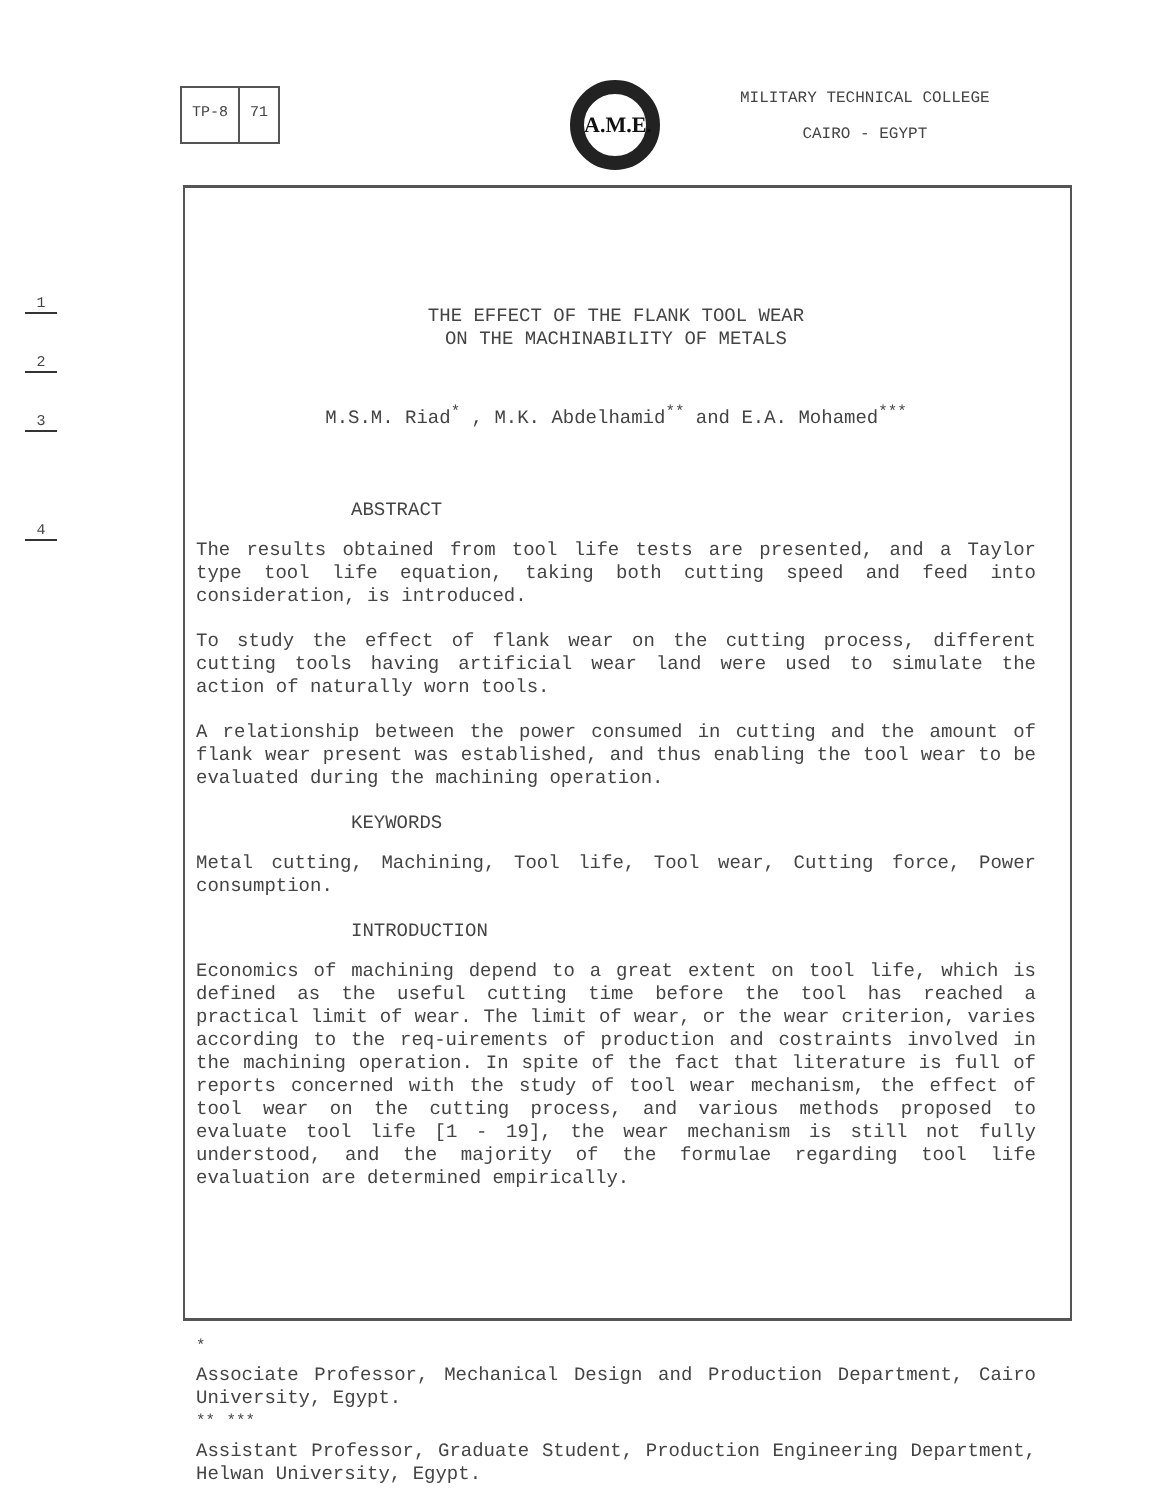TP-8 71 A.M.E.
MILITARY TECHNICAL COLLEGE
CAIRO - EGYPT
1
2
3
4
THE EFFECT OF THE FLANK TOOL WEAR
ON THE MACHINABILITY OF METALS
M.S.M. Riad<sup>*</sup> , M.K. Abdelhamid<sup>**</sup> and E.A. Mohamed<sup>***</sup>
ABSTRACT
The results obtained from tool life tests are presented, and a Taylor type tool life equation, taking both cutting speed and feed into consideration, is introduced.
To study the effect of flank wear on the cutting process, different cutting tools having artificial wear land were used to simulate the action of naturally worn tools.
A relationship between the power consumed in cutting and the amount of flank wear present was established, and thus enabling the tool wear to be evaluated during the machining operation.
KEYWORDS
Metal cutting, Machining, Tool life, Tool wear, Cutting force, Power consumption.
INTRODUCTION
Economics of machining depend to a great extent on tool life, which is defined as the useful cutting time before the tool has reached a practical limit of wear. The limit of wear, or the wear criterion, varies according to the req-uirements of production and costraints involved in the machining operation. In spite of the fact that literature is full of reports concerned with the study of tool wear mechanism, the effect of tool wear on the cutting process, and various methods proposed to evaluate tool life [1 - 19], the wear mechanism is still not fully understood, and the majority of the formulae regarding tool life evaluation are determined empirically.
<sup>*</sup>
Associate Professor, Mechanical Design and Production Department, Cairo University, Egypt.
<sup>**</sup> <sup>***</sup>
Assistant Professor, Graduate Student, Production Engineering Department, Helwan University, Egypt.